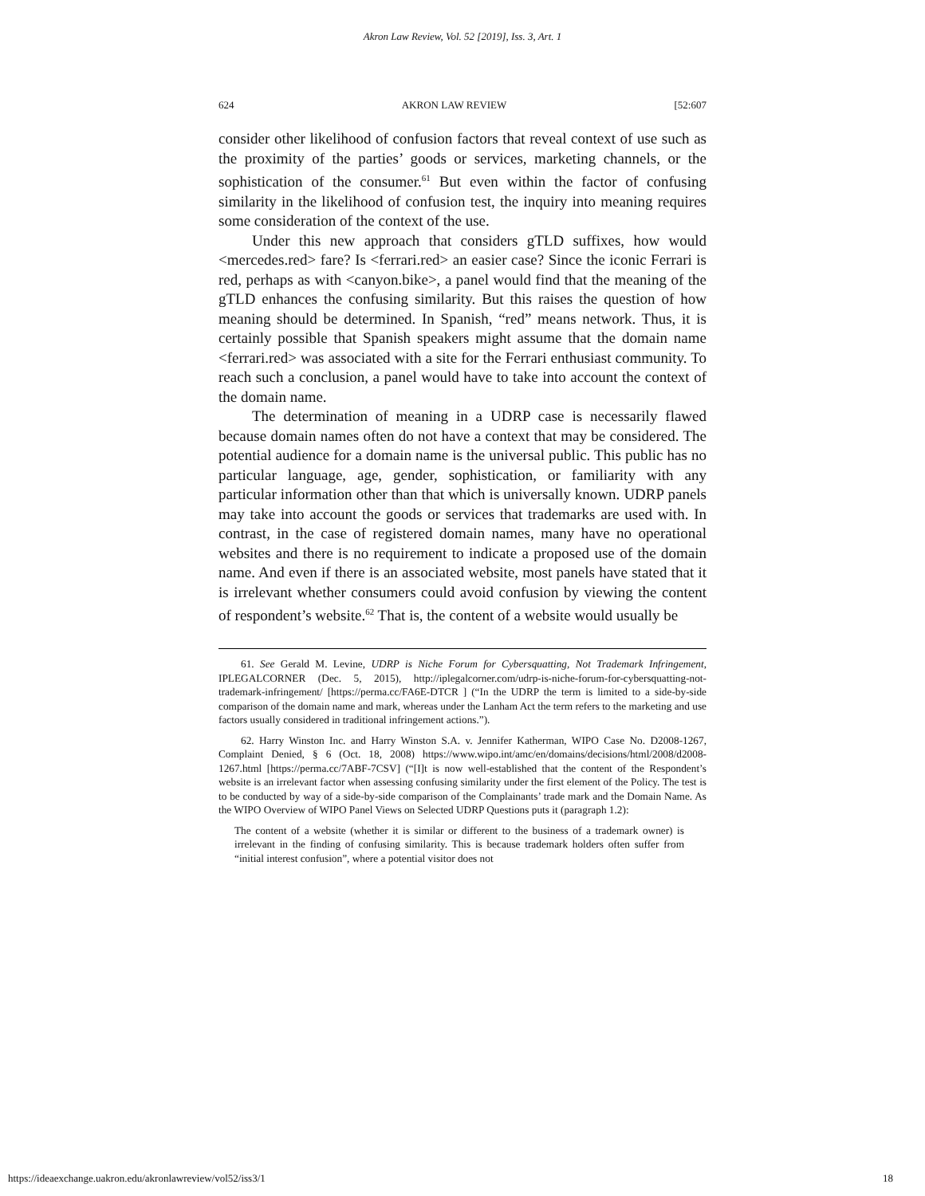Akron Law Review, Vol. 52 [2019], Iss. 3, Art. 1
624 AKRON LAW REVIEW [52:607
consider other likelihood of confusion factors that reveal context of use such as the proximity of the parties’ goods or services, marketing channels, or the sophistication of the consumer.<sup>61</sup> But even within the factor of confusing similarity in the likelihood of confusion test, the inquiry into meaning requires some consideration of the context of the use.
Under this new approach that considers gTLD suffixes, how would <mercedes.red> fare? Is <ferrari.red> an easier case? Since the iconic Ferrari is red, perhaps as with <canyon.bike>, a panel would find that the meaning of the gTLD enhances the confusing similarity. But this raises the question of how meaning should be determined. In Spanish, “red” means network. Thus, it is certainly possible that Spanish speakers might assume that the domain name <ferrari.red> was associated with a site for the Ferrari enthusiast community. To reach such a conclusion, a panel would have to take into account the context of the domain name.
The determination of meaning in a UDRP case is necessarily flawed because domain names often do not have a context that may be considered. The potential audience for a domain name is the universal public. This public has no particular language, age, gender, sophistication, or familiarity with any particular information other than that which is universally known. UDRP panels may take into account the goods or services that trademarks are used with. In contrast, in the case of registered domain names, many have no operational websites and there is no requirement to indicate a proposed use of the domain name. And even if there is an associated website, most panels have stated that it is irrelevant whether consumers could avoid confusion by viewing the content of respondent’s website.<sup>62</sup> That is, the content of a website would usually be
61. See Gerald M. Levine, UDRP is Niche Forum for Cybersquatting, Not Trademark Infringement, IPLEGALCORNER (Dec. 5, 2015), http://iplegalcorner.com/udrp-is-niche-forum-for-cybersquatting-not-trademark-infringement/ [https://perma.cc/FA6E-DTCR ] (“In the UDRP the term is limited to a side-by-side comparison of the domain name and mark, whereas under the Lanham Act the term refers to the marketing and use factors usually considered in traditional infringement actions.”).
62. Harry Winston Inc. and Harry Winston S.A. v. Jennifer Katherman, WIPO Case No. D2008-1267, Complaint Denied, § 6 (Oct. 18, 2008) https://www.wipo.int/amc/en/domains/decisions/html/2008/d2008-1267.html [https://perma.cc/7ABF-7CSV] (“[I]t is now well-established that the content of the Respondent’s website is an irrelevant factor when assessing confusing similarity under the first element of the Policy. The test is to be conducted by way of a side-by-side comparison of the Complainants’ trade mark and the Domain Name. As the WIPO Overview of WIPO Panel Views on Selected UDRP Questions puts it (paragraph 1.2):
The content of a website (whether it is similar or different to the business of a trademark owner) is irrelevant in the finding of confusing similarity. This is because trademark holders often suffer from “initial interest confusion”, where a potential visitor does not
https://ideaexchange.uakron.edu/akronlawreview/vol52/iss3/1 18